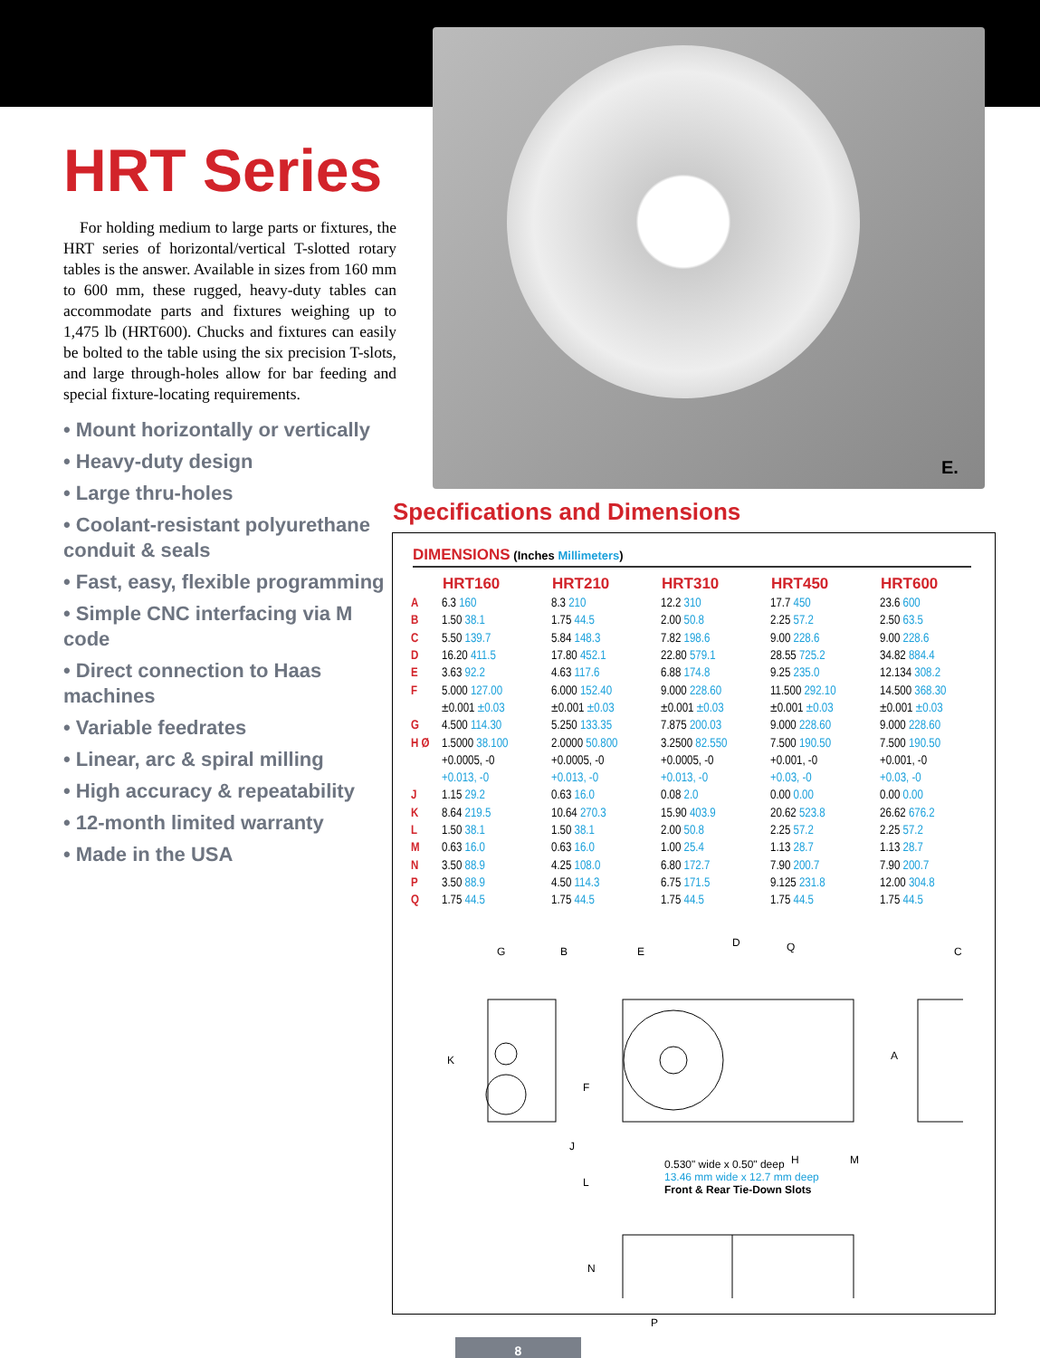HRT Series
For holding medium to large parts or fixtures, the HRT series of horizontal/vertical T-slotted rotary tables is the answer. Available in sizes from 160 mm to 600 mm, these rugged, heavy-duty tables can accommodate parts and fixtures weighing up to 1,475 lb (HRT600). Chucks and fixtures can easily be bolted to the table using the six precision T-slots, and large through-holes allow for bar feeding and special fixture-locating requirements.
• Mount horizontally or vertically
• Heavy-duty design
• Large thru-holes
• Coolant-resistant polyurethane conduit & seals
• Fast, easy, flexible programming
• Simple CNC interfacing via M code
• Direct connection to Haas machines
• Variable feedrates
• Linear, arc & spiral milling
• High accuracy & repeatability
• 12-month limited warranty
• Made in the USA
E.
Specifications and Dimensions
DIMENSIONS (Inches Millimeters)
| | HRT160 | HRT210 | HRT310 | HRT450 | HRT600 |
| A | 6.3 160 | 8.3 210 | 12.2 310 | 17.7 450 | 23.6 600 |
| B | 1.50 38.1 | 1.75 44.5 | 2.00 50.8 | 2.25 57.2 | 2.50 63.5 |
| C | 5.50 139.7 | 5.84 148.3 | 7.82 198.6 | 9.00 228.6 | 9.00 228.6 |
| D | 16.20 411.5 | 17.80 452.1 | 22.80 579.1 | 28.55 725.2 | 34.82 884.4 |
| E | 3.63 92.2 | 4.63 117.6 | 6.88 174.8 | 9.25 235.0 | 12.134 308.2 |
| F | 5.000 127.00 | 6.000 152.40 | 9.000 228.60 | 11.500 292.10 | 14.500 368.30 |
| | ±0.001 ±0.03 | ±0.001 ±0.03 | ±0.001 ±0.03 | ±0.001 ±0.03 | ±0.001 ±0.03 |
| G | 4.500 114.30 | 5.250 133.35 | 7.875 200.03 | 9.000 228.60 | 9.000 228.60 |
| H Ø | 1.5000 38.100 | 2.0000 50.800 | 3.2500 82.550 | 7.500 190.50 | 7.500 190.50 |
| | +0.0005, -0 | +0.0005, -0 | +0.0005, -0 | +0.001, -0 | +0.001, -0 |
| | +0.013, -0 | +0.013, -0 | +0.013, -0 | +0.03, -0 | +0.03, -0 |
| J | 1.15 29.2 | 0.63 16.0 | 0.08 2.0 | 0.00 0.00 | 0.00 0.00 |
| K | 8.64 219.5 | 10.64 270.3 | 15.90 403.9 | 20.62 523.8 | 26.62 676.2 |
| L | 1.50 38.1 | 1.50 38.1 | 2.00 50.8 | 2.25 57.2 | 2.25 57.2 |
| M | 0.63 16.0 | 0.63 16.0 | 1.00 25.4 | 1.13 28.7 | 1.13 28.7 |
| N | 3.50 88.9 | 4.25 108.0 | 6.80 172.7 | 7.90 200.7 | 7.90 200.7 |
| P | 3.50 88.9 | 4.50 114.3 | 6.75 171.5 | 9.125 231.8 | 12.00 304.8 |
| Q | 1.75 44.5 | 1.75 44.5 | 1.75 44.5 | 1.75 44.5 | 1.75 44.5 |
G B E
D Q C
K
F
A
J
H M
0.530" wide x 0.50" deep
13.46 mm wide x 12.7 mm deep
Front & Rear Tie-Down Slots
L
N
P
8